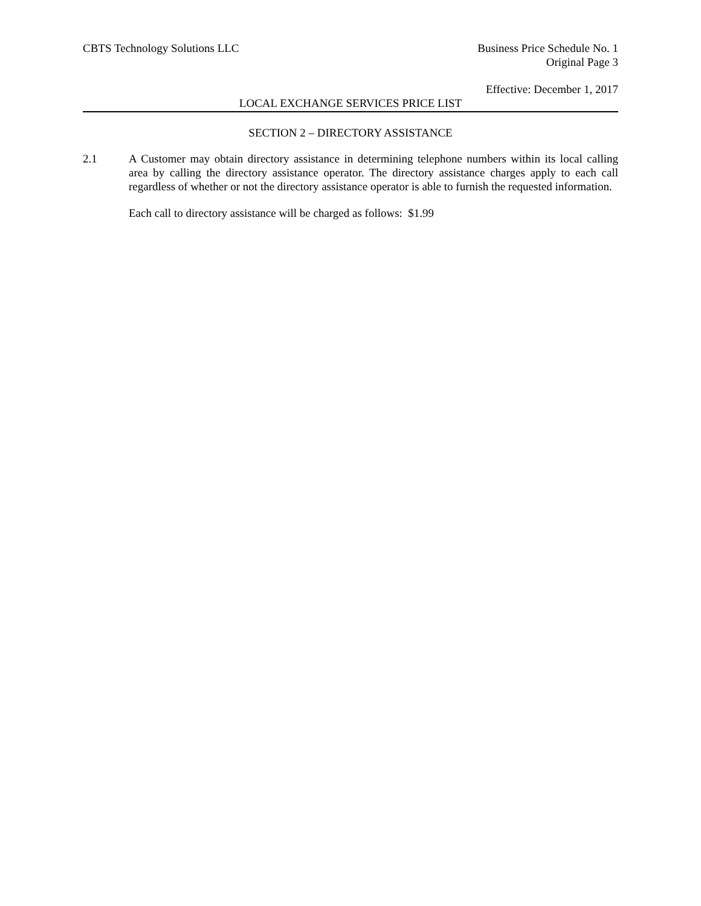CBTS Technology Solutions LLC Business Price Schedule No. 1
Original Page 3
Effective: December 1, 2017
LOCAL EXCHANGE SERVICES PRICE LIST
SECTION 2 – DIRECTORY ASSISTANCE
2.1 A Customer may obtain directory assistance in determining telephone numbers within its local calling area by calling the directory assistance operator. The directory assistance charges apply to each call regardless of whether or not the directory assistance operator is able to furnish the requested information.
Each call to directory assistance will be charged as follows: $1.99